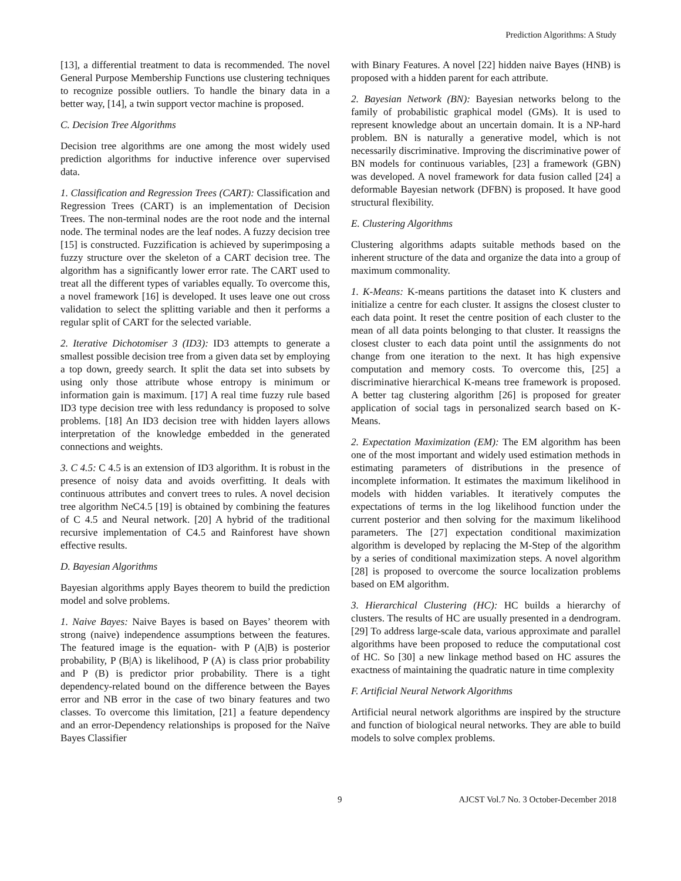Prediction Algorithms: A Study
[13], a differential treatment to data is recommended. The novel General Purpose Membership Functions use clustering techniques to recognize possible outliers. To handle the binary data in a better way, [14], a twin support vector machine is proposed.
C. Decision Tree Algorithms
Decision tree algorithms are one among the most widely used prediction algorithms for inductive inference over supervised data.
1. Classification and Regression Trees (CART): Classification and Regression Trees (CART) is an implementation of Decision Trees. The non-terminal nodes are the root node and the internal node. The terminal nodes are the leaf nodes. A fuzzy decision tree [15] is constructed. Fuzzification is achieved by superimposing a fuzzy structure over the skeleton of a CART decision tree. The algorithm has a significantly lower error rate. The CART used to treat all the different types of variables equally. To overcome this, a novel framework [16] is developed. It uses leave one out cross validation to select the splitting variable and then it performs a regular split of CART for the selected variable.
2. Iterative Dichotomiser 3 (ID3): ID3 attempts to generate a smallest possible decision tree from a given data set by employing a top down, greedy search. It split the data set into subsets by using only those attribute whose entropy is minimum or information gain is maximum. [17] A real time fuzzy rule based ID3 type decision tree with less redundancy is proposed to solve problems. [18] An ID3 decision tree with hidden layers allows interpretation of the knowledge embedded in the generated connections and weights.
3. C 4.5: C 4.5 is an extension of ID3 algorithm. It is robust in the presence of noisy data and avoids overfitting. It deals with continuous attributes and convert trees to rules. A novel decision tree algorithm NeC4.5 [19] is obtained by combining the features of C 4.5 and Neural network. [20] A hybrid of the traditional recursive implementation of C4.5 and Rainforest have shown effective results.
D. Bayesian Algorithms
Bayesian algorithms apply Bayes theorem to build the prediction model and solve problems.
1. Naive Bayes: Naive Bayes is based on Bayes’ theorem with strong (naive) independence assumptions between the features. The featured image is the equation- with P (A|B) is posterior probability, P (B|A) is likelihood, P (A) is class prior probability and P (B) is predictor prior probability. There is a tight dependency-related bound on the difference between the Bayes error and NB error in the case of two binary features and two classes. To overcome this limitation, [21] a feature dependency and an error-Dependency relationships is proposed for the Naïve Bayes Classifier
with Binary Features. A novel [22] hidden naive Bayes (HNB) is proposed with a hidden parent for each attribute.
2. Bayesian Network (BN): Bayesian networks belong to the family of probabilistic graphical model (GMs). It is used to represent knowledge about an uncertain domain. It is a NP-hard problem. BN is naturally a generative model, which is not necessarily discriminative. Improving the discriminative power of BN models for continuous variables, [23] a framework (GBN) was developed. A novel framework for data fusion called [24] a deformable Bayesian network (DFBN) is proposed. It have good structural flexibility.
E. Clustering Algorithms
Clustering algorithms adapts suitable methods based on the inherent structure of the data and organize the data into a group of maximum commonality.
1. K-Means: K-means partitions the dataset into K clusters and initialize a centre for each cluster. It assigns the closest cluster to each data point. It reset the centre position of each cluster to the mean of all data points belonging to that cluster. It reassigns the closest cluster to each data point until the assignments do not change from one iteration to the next. It has high expensive computation and memory costs. To overcome this, [25] a discriminative hierarchical K-means tree framework is proposed. A better tag clustering algorithm [26] is proposed for greater application of social tags in personalized search based on K-Means.
2. Expectation Maximization (EM): The EM algorithm has been one of the most important and widely used estimation methods in estimating parameters of distributions in the presence of incomplete information. It estimates the maximum likelihood in models with hidden variables. It iteratively computes the expectations of terms in the log likelihood function under the current posterior and then solving for the maximum likelihood parameters. The [27] expectation conditional maximization algorithm is developed by replacing the M-Step of the algorithm by a series of conditional maximization steps. A novel algorithm [28] is proposed to overcome the source localization problems based on EM algorithm.
3. Hierarchical Clustering (HC): HC builds a hierarchy of clusters. The results of HC are usually presented in a dendrogram. [29] To address large-scale data, various approximate and parallel algorithms have been proposed to reduce the computational cost of HC. So [30] a new linkage method based on HC assures the exactness of maintaining the quadratic nature in time complexity
F. Artificial Neural Network Algorithms
Artificial neural network algorithms are inspired by the structure and function of biological neural networks. They are able to build models to solve complex problems.
9 AJCST Vol.7 No. 3 October-December 2018